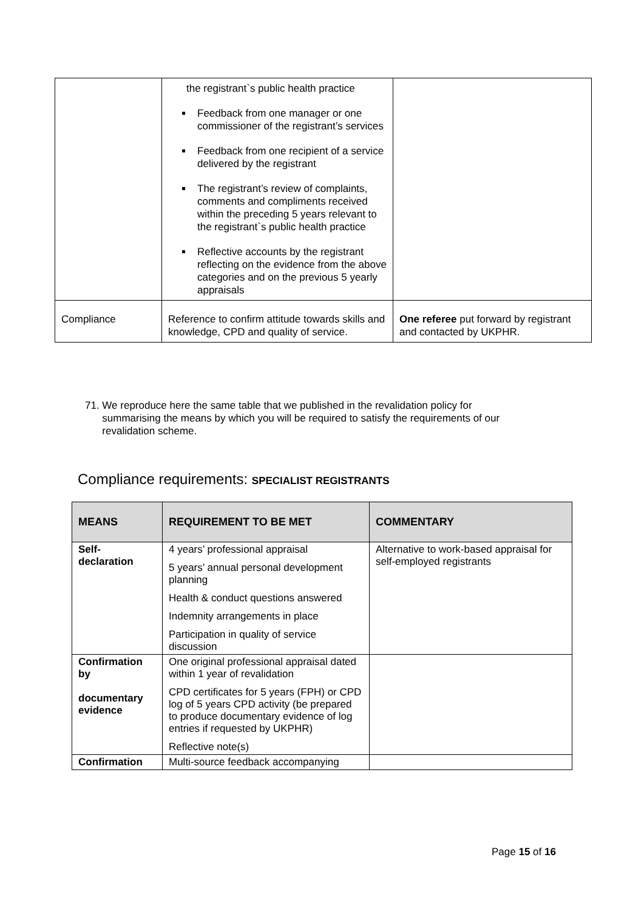| | the registrant`s public health practice Feedback from one manager or one commissioner of the registrant’s services Feedback from one recipient of a service delivered by the registrant The registrant’s review of complaints, comments and compliments received within the preceding 5 years relevant to the registrant`s public health practice Reflective accounts by the registrant reflecting on the evidence from the above categories and on the previous 5 yearly appraisals | |
| Compliance | Reference to confirm attitude towards skills and knowledge, CPD and quality of service. | One referee put forward by registrant and contacted by UKPHR. |
71. We reproduce here the same table that we published in the revalidation policy for
summarising the means by which you will be required to satisfy the requirements of our
revalidation scheme.
Compliance requirements: SPECIALIST REGISTRANTS
| MEANS | REQUIREMENT TO BE MET | COMMENTARY |
| --- | --- | --- |
| Self- declaration | 4 years’ professional appraisal 5 years’ annual personal development planning Health & conduct questions answered Indemnity arrangements in place Participation in quality of service discussion | Alternative to work-based appraisal for self-employed registrants |
| Confirmation by documentary evidence | One original professional appraisal dated within 1 year of revalidation CPD certificates for 5 years (FPH) or CPD log of 5 years CPD activity (be prepared to produce documentary evidence of log entries if requested by UKPHR) Reflective note(s) | |
| Confirmation | Multi-source feedback accompanying | |
Page 15 of 16